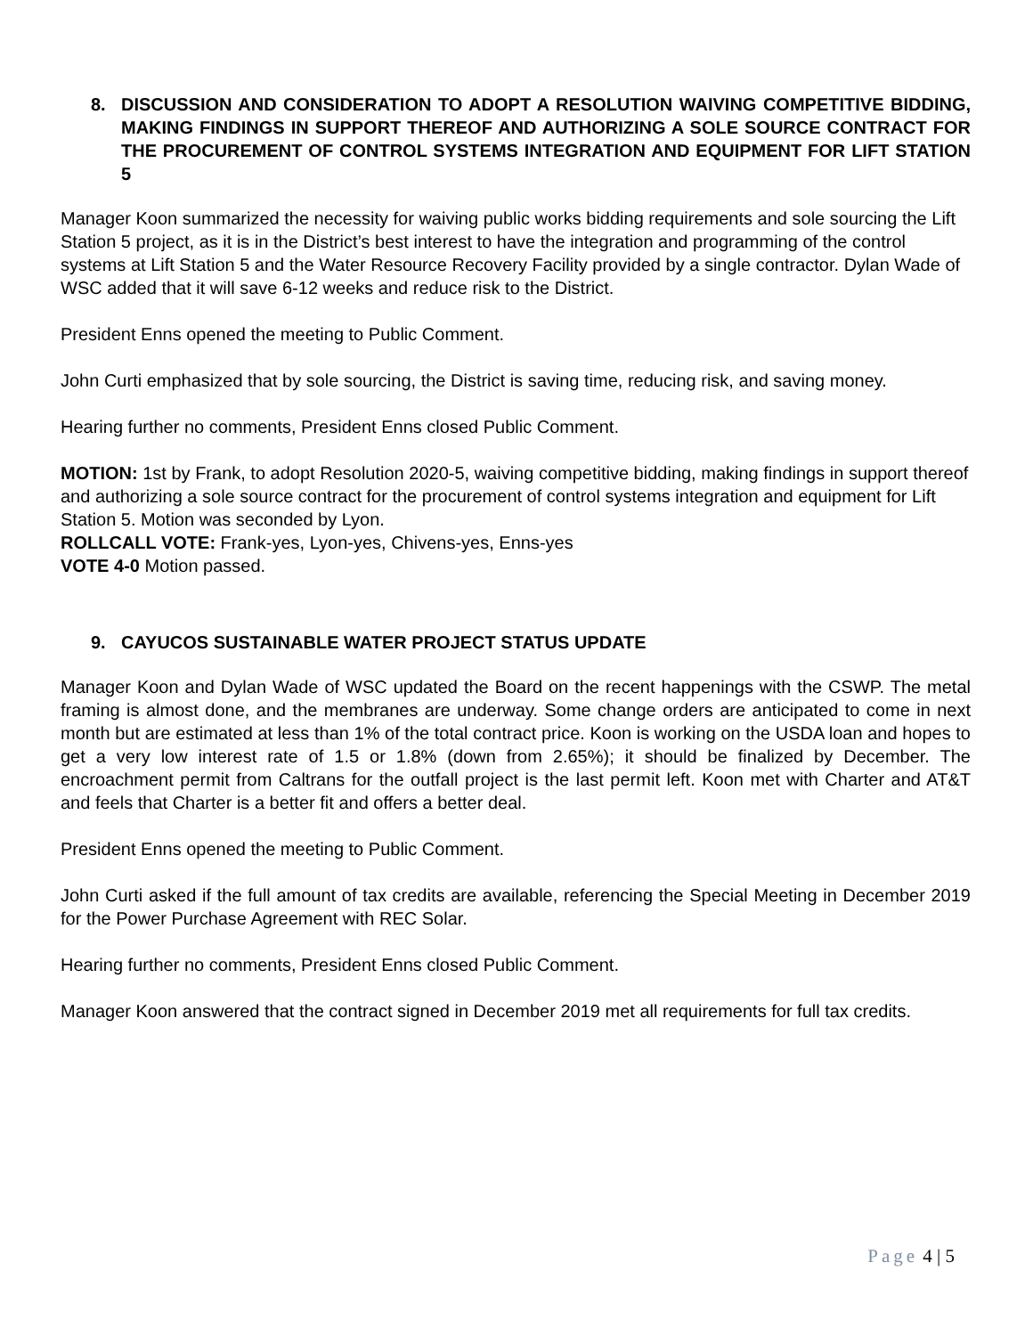8. DISCUSSION AND CONSIDERATION TO ADOPT A RESOLUTION WAIVING COMPETITIVE BIDDING, MAKING FINDINGS IN SUPPORT THEREOF AND AUTHORIZING A SOLE SOURCE CONTRACT FOR THE PROCUREMENT OF CONTROL SYSTEMS INTEGRATION AND EQUIPMENT FOR LIFT STATION 5
Manager Koon summarized the necessity for waiving public works bidding requirements and sole sourcing the Lift Station 5 project, as it is in the District’s best interest to have the integration and programming of the control systems at Lift Station 5 and the Water Resource Recovery Facility provided by a single contractor. Dylan Wade of WSC added that it will save 6-12 weeks and reduce risk to the District.
President Enns opened the meeting to Public Comment.
John Curti emphasized that by sole sourcing, the District is saving time, reducing risk, and saving money.
Hearing further no comments, President Enns closed Public Comment.
MOTION: 1st by Frank, to adopt Resolution 2020-5, waiving competitive bidding, making findings in support thereof and authorizing a sole source contract for the procurement of control systems integration and equipment for Lift Station 5. Motion was seconded by Lyon.
ROLLCALL VOTE: Frank-yes, Lyon-yes, Chivens-yes, Enns-yes
VOTE 4-0 Motion passed.
9. CAYUCOS SUSTAINABLE WATER PROJECT STATUS UPDATE
Manager Koon and Dylan Wade of WSC updated the Board on the recent happenings with the CSWP. The metal framing is almost done, and the membranes are underway. Some change orders are anticipated to come in next month but are estimated at less than 1% of the total contract price. Koon is working on the USDA loan and hopes to get a very low interest rate of 1.5 or 1.8% (down from 2.65%); it should be finalized by December. The encroachment permit from Caltrans for the outfall project is the last permit left. Koon met with Charter and AT&T and feels that Charter is a better fit and offers a better deal.
President Enns opened the meeting to Public Comment.
John Curti asked if the full amount of tax credits are available, referencing the Special Meeting in December 2019 for the Power Purchase Agreement with REC Solar.
Hearing further no comments, President Enns closed Public Comment.
Manager Koon answered that the contract signed in December 2019 met all requirements for full tax credits.
Page 4 | 5